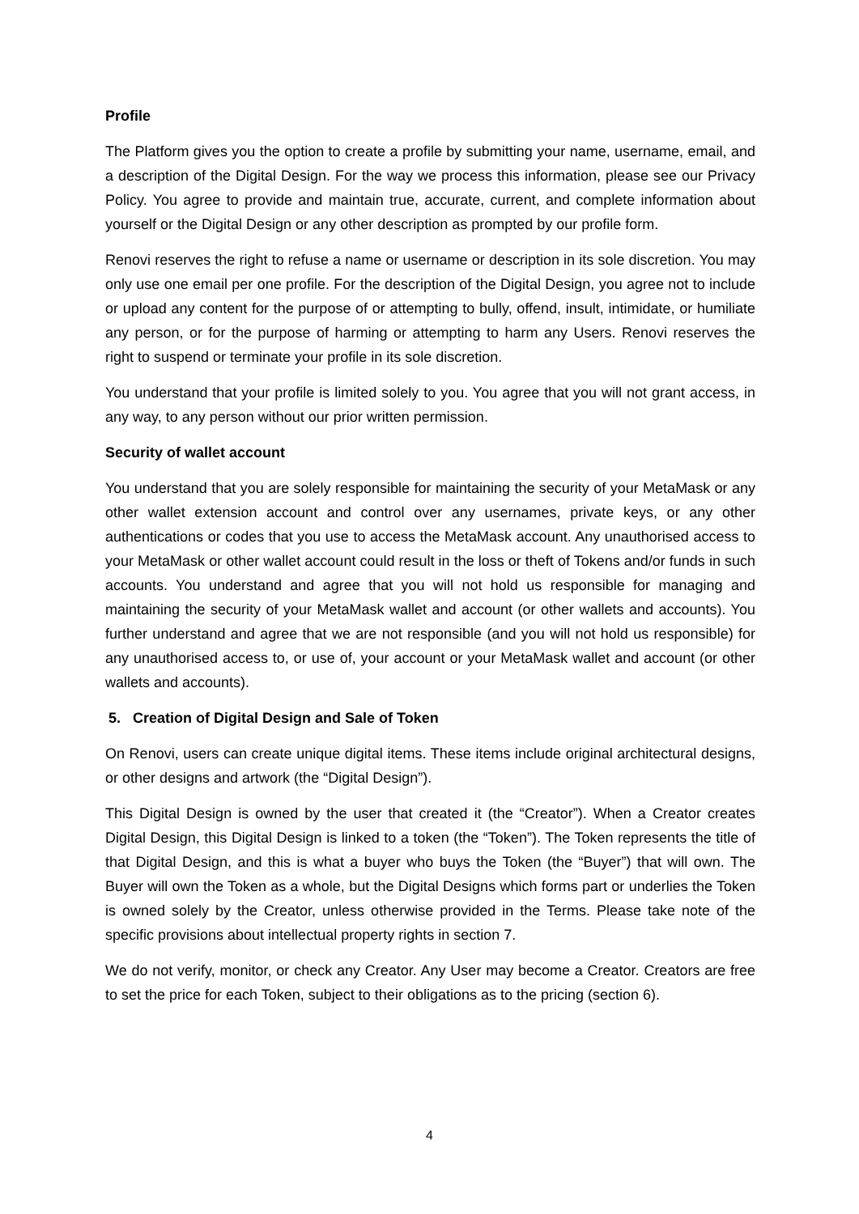Profile
The Platform gives you the option to create a profile by submitting your name, username, email, and a description of the Digital Design. For the way we process this information, please see our Privacy Policy. You agree to provide and maintain true, accurate, current, and complete information about yourself or the Digital Design or any other description as prompted by our profile form.
Renovi reserves the right to refuse a name or username or description in its sole discretion. You may only use one email per one profile. For the description of the Digital Design, you agree not to include or upload any content for the purpose of or attempting to bully, offend, insult, intimidate, or humiliate any person, or for the purpose of harming or attempting to harm any Users. Renovi reserves the right to suspend or terminate your profile in its sole discretion.
You understand that your profile is limited solely to you. You agree that you will not grant access, in any way, to any person without our prior written permission.
Security of wallet account
You understand that you are solely responsible for maintaining the security of your MetaMask or any other wallet extension account and control over any usernames, private keys, or any other authentications or codes that you use to access the MetaMask account. Any unauthorised access to your MetaMask or other wallet account could result in the loss or theft of Tokens and/or funds in such accounts. You understand and agree that you will not hold us responsible for managing and maintaining the security of your MetaMask wallet and account (or other wallets and accounts). You further understand and agree that we are not responsible (and you will not hold us responsible) for any unauthorised access to, or use of, your account or your MetaMask wallet and account (or other wallets and accounts).
5. Creation of Digital Design and Sale of Token
On Renovi, users can create unique digital items. These items include original architectural designs, or other designs and artwork (the “Digital Design”).
This Digital Design is owned by the user that created it (the “Creator”). When a Creator creates Digital Design, this Digital Design is linked to a token (the “Token”). The Token represents the title of that Digital Design, and this is what a buyer who buys the Token (the “Buyer”) that will own. The Buyer will own the Token as a whole, but the Digital Designs which forms part or underlies the Token is owned solely by the Creator, unless otherwise provided in the Terms. Please take note of the specific provisions about intellectual property rights in section 7.
We do not verify, monitor, or check any Creator. Any User may become a Creator. Creators are free to set the price for each Token, subject to their obligations as to the pricing (section 6).
4